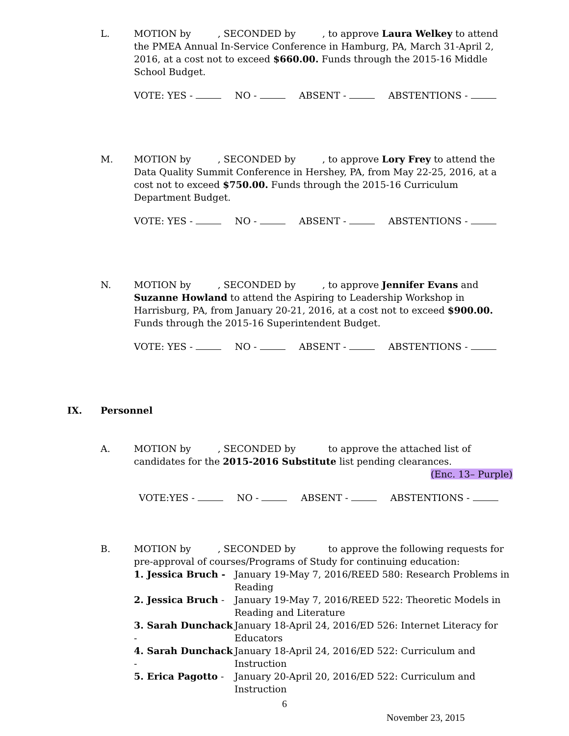L. MOTION by , SECONDED by , to approve Laura Welkey to attend the PMEA Annual In-Service Conference in Hamburg, PA, March 31-April 2, 2016, at a cost not to exceed $660.00. Funds through the 2015-16 Middle School Budget.
VOTE: YES - NO - ABSENT - ABSTENTIONS -
M. MOTION by , SECONDED by , to approve Lory Frey to attend the Data Quality Summit Conference in Hershey, PA, from May 22-25, 2016, at a cost not to exceed $750.00. Funds through the 2015-16 Curriculum Department Budget.
VOTE: YES - NO - ABSENT - ABSTENTIONS -
N. MOTION by , SECONDED by , to approve Jennifer Evans and Suzanne Howland to attend the Aspiring to Leadership Workshop in Harrisburg, PA, from January 20-21, 2016, at a cost not to exceed $900.00. Funds through the 2015-16 Superintendent Budget.
VOTE: YES - NO - ABSENT - ABSTENTIONS -
IX. Personnel
A. MOTION by , SECONDED by to approve the attached list of
candidates for the 2015-2016 Substitute list pending clearances.
(Enc. 13– Purple)
VOTE:YES - NO - ABSENT - ABSTENTIONS -
B. MOTION by , SECONDED by to approve the following requests for pre-approval of courses/Programs of Study for continuing education:
| 1. Jessica Bruch - | January 19-May 7, 2016/REED 580: Research Problems in Reading |
| 2. Jessica Bruch - | January 19-May 7, 2016/REED 522: Theoretic Models in Reading and Literature |
| 3. Sarah Dunchack - | January 18-April 24, 2016/ED 526: Internet Literacy for Educators |
| 4. Sarah Dunchack - | January 18-April 24, 2016/ED 522: Curriculum and Instruction |
| 5. Erica Pagotto - | January 20-April 20, 2016/ED 522: Curriculum and Instruction |
6
November 23, 2015